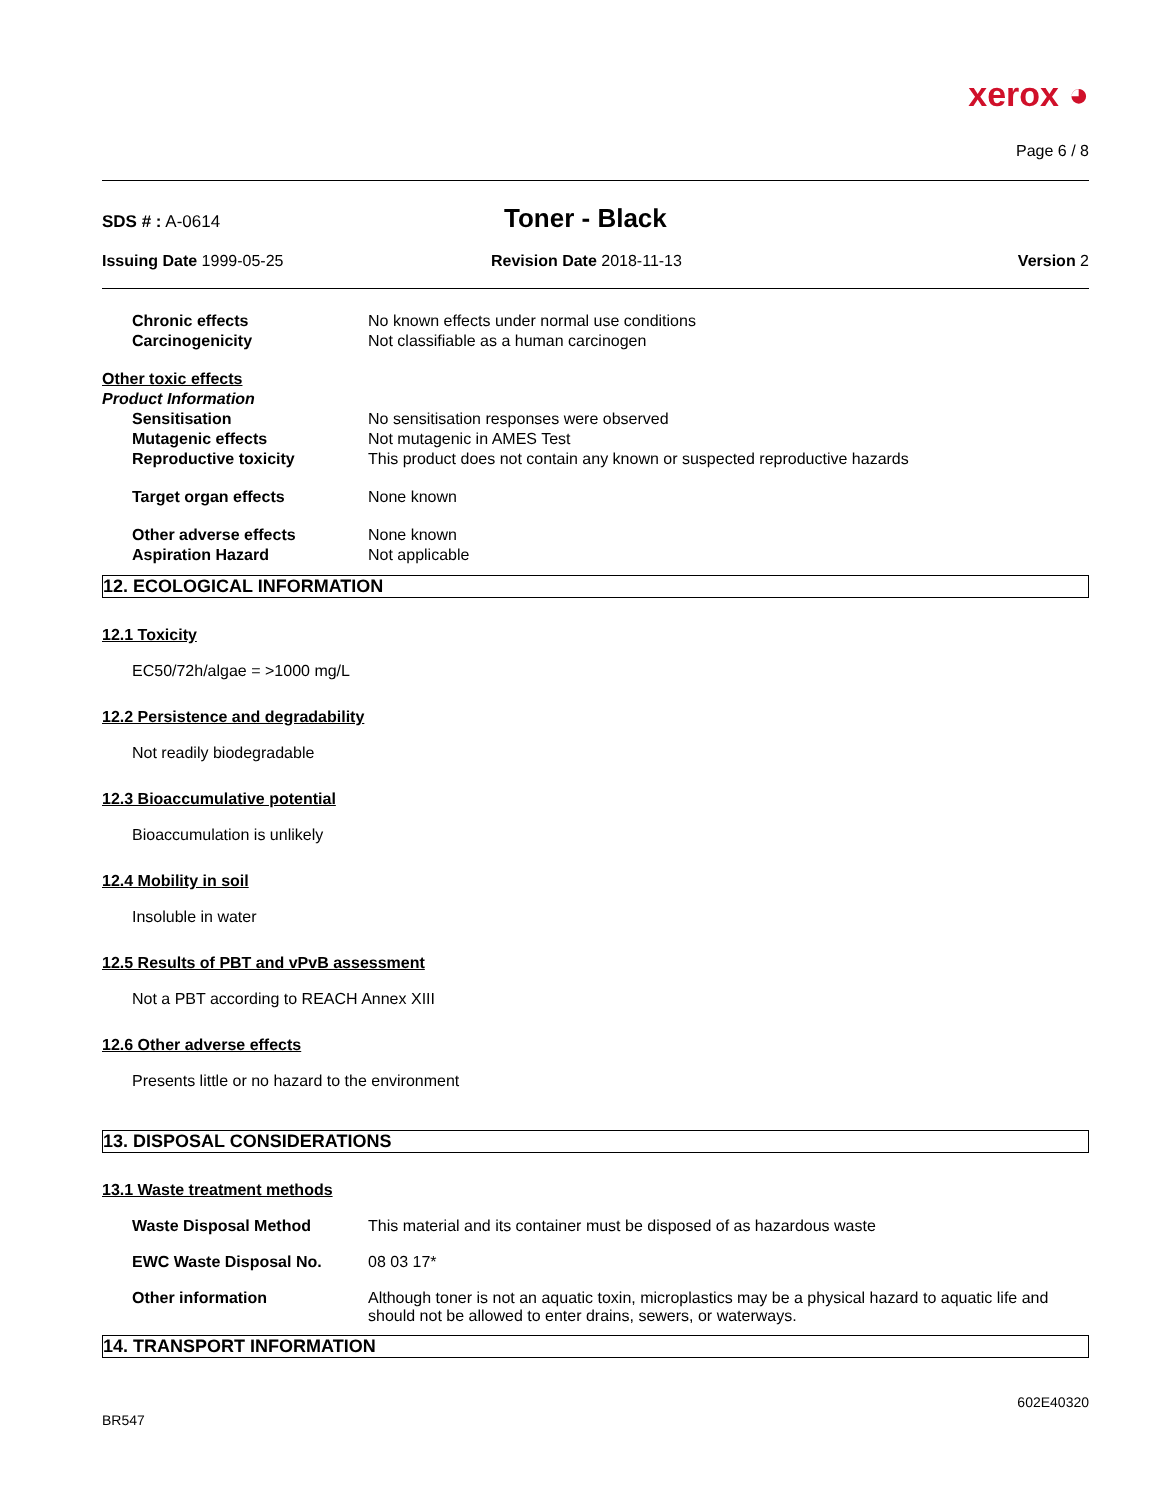xerox ◕
Page 6 / 8
SDS # : A-0614
Toner - Black
Issuing Date 1999-05-25 Revision Date 2018-11-13 Version 2
Chronic effects No known effects under normal use conditions
Carcinogenicity Not classifiable as a human carcinogen
Other toxic effects
Product Information
Sensitisation No sensitisation responses were observed
Mutagenic effects Not mutagenic in AMES Test
Reproductive toxicity This product does not contain any known or suspected reproductive hazards
Target organ effects None known
Other adverse effects None known
Aspiration Hazard Not applicable
12. ECOLOGICAL INFORMATION
12.1 Toxicity
EC50/72h/algae = >1000 mg/L
12.2 Persistence and degradability
Not readily biodegradable
12.3 Bioaccumulative potential
Bioaccumulation is unlikely
12.4 Mobility in soil
Insoluble in water
12.5 Results of PBT and vPvB assessment
Not a PBT according to REACH Annex XIII
12.6 Other adverse effects
Presents little or no hazard to the environment
13. DISPOSAL CONSIDERATIONS
13.1 Waste treatment methods
Waste Disposal Method This material and its container must be disposed of as hazardous waste
EWC Waste Disposal No. 08 03 17*
Other information Although toner is not an aquatic toxin, microplastics may be a physical hazard to aquatic life and should not be allowed to enter drains, sewers, or waterways.
14. TRANSPORT INFORMATION
BR547
602E40320